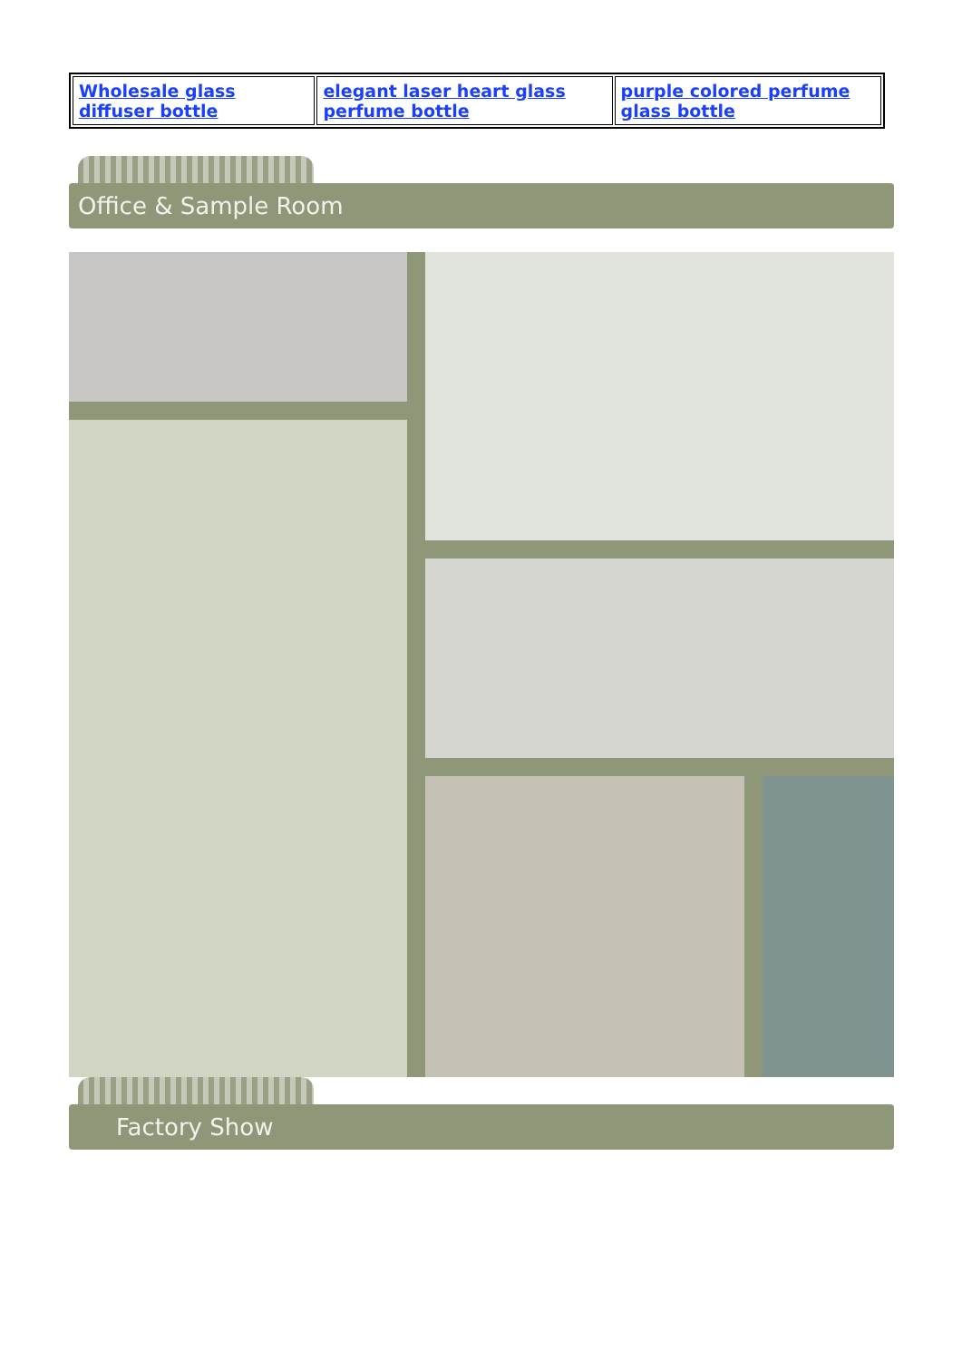| Wholesale glass diffuser bottle | elegant laser heart glass perfume bottle | purple colored perfume glass bottle |
Office & Sample Room
Factory Show